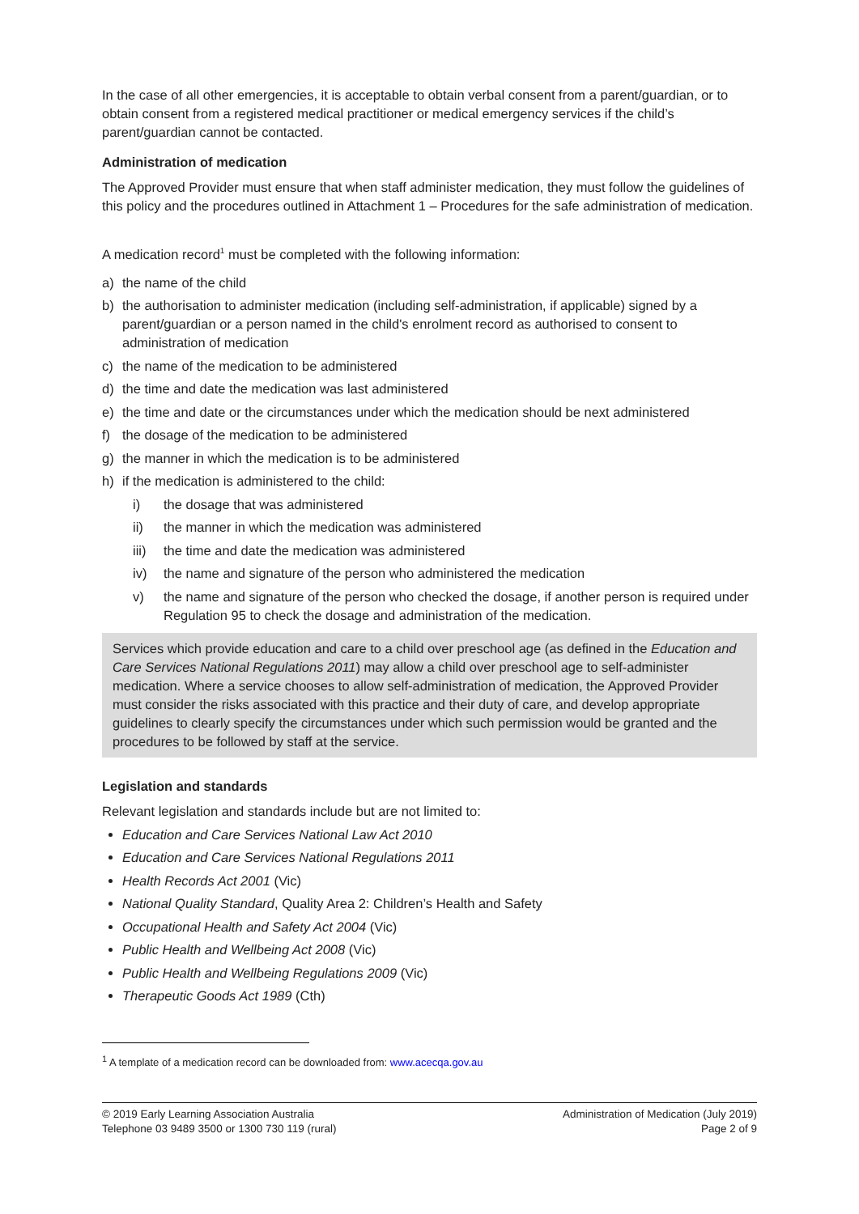In the case of all other emergencies, it is acceptable to obtain verbal consent from a parent/guardian, or to obtain consent from a registered medical practitioner or medical emergency services if the child’s parent/guardian cannot be contacted.
Administration of medication
The Approved Provider must ensure that when staff administer medication, they must follow the guidelines of this policy and the procedures outlined in Attachment 1 – Procedures for the safe administration of medication.
A medication record<sup>1</sup> must be completed with the following information:
a) the name of the child
b) the authorisation to administer medication (including self-administration, if applicable) signed by a parent/guardian or a person named in the child's enrolment record as authorised to consent to administration of medication
c) the name of the medication to be administered
d) the time and date the medication was last administered
e) the time and date or the circumstances under which the medication should be next administered
f) the dosage of the medication to be administered
g) the manner in which the medication is to be administered
h) if the medication is administered to the child:
i) the dosage that was administered
ii) the manner in which the medication was administered
iii) the time and date the medication was administered
iv) the name and signature of the person who administered the medication
v) the name and signature of the person who checked the dosage, if another person is required under Regulation 95 to check the dosage and administration of the medication.
Services which provide education and care to a child over preschool age (as defined in the Education and Care Services National Regulations 2011) may allow a child over preschool age to self-administer medication. Where a service chooses to allow self-administration of medication, the Approved Provider must consider the risks associated with this practice and their duty of care, and develop appropriate guidelines to clearly specify the circumstances under which such permission would be granted and the procedures to be followed by staff at the service.
Legislation and standards
Relevant legislation and standards include but are not limited to:
Education and Care Services National Law Act 2010
Education and Care Services National Regulations 2011
Health Records Act 2001 (Vic)
National Quality Standard, Quality Area 2: Children’s Health and Safety
Occupational Health and Safety Act 2004 (Vic)
Public Health and Wellbeing Act 2008 (Vic)
Public Health and Wellbeing Regulations 2009 (Vic)
Therapeutic Goods Act 1989 (Cth)
<sup>1</sup> A template of a medication record can be downloaded from: www.acecqa.gov.au
© 2019 Early Learning Association Australia
Telephone 03 9489 3500 or 1300 730 119 (rural)
Administration of Medication (July 2019)
Page 2 of 9